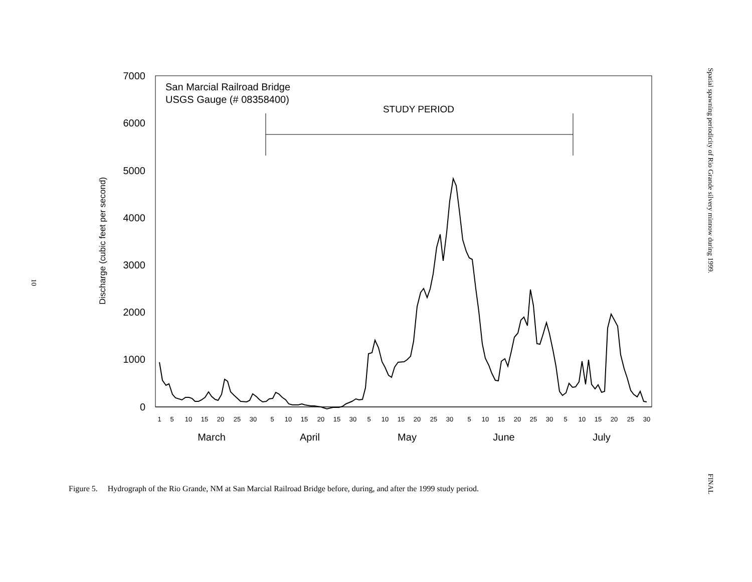10
7000
6000
5000
4000
3000
2000
1000
0
Discharge (cubic feet per second)
San Marcial Railroad Bridge
USGS Gauge (# 08358400)
STUDY PERIOD
1
5
10
15
20
25
30
5
10
15
20
15
30
5
10
15
20
25
30
5
10
15
20
25
30
5
10
15
20
25
30
March
April
May
June
July
Spatial spawning periodicity of Rio Grande silvery minnow during 1999.
FINAL
Figure 5. Hydrograph of the Rio Grande, NM at San Marcial Railroad Bridge before, during, and after the 1999 study period.